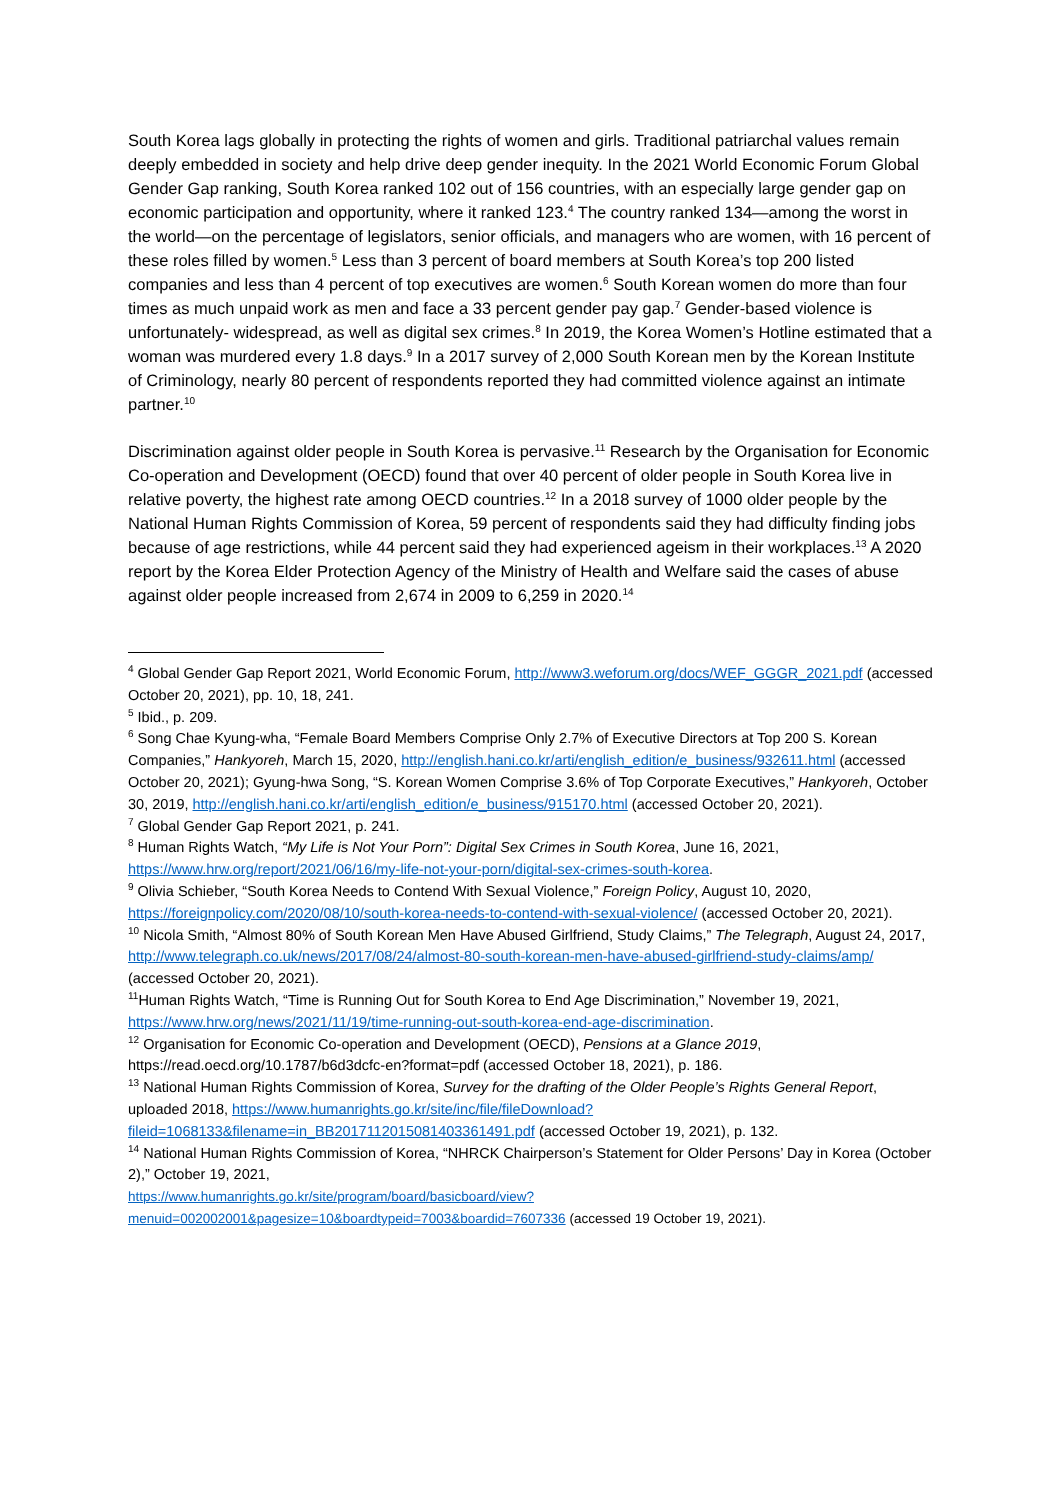South Korea lags globally in protecting the rights of women and girls. Traditional patriarchal values remain deeply embedded in society and help drive deep gender inequity. In the 2021 World Economic Forum Global Gender Gap ranking, South Korea ranked 102 out of 156 countries, with an especially large gender gap on economic participation and opportunity, where it ranked 123.<sup>4</sup> The country ranked 134—among the worst in the world—on the percentage of legislators, senior officials, and managers who are women, with 16 percent of these roles filled by women.<sup>5</sup> Less than 3 percent of board members at South Korea’s top 200 listed companies and less than 4 percent of top executives are women.<sup>6</sup> South Korean women do more than four times as much unpaid work as men and face a 33 percent gender pay gap.<sup>7</sup> Gender-based violence is unfortunately- widespread, as well as digital sex crimes.<sup>8</sup> In 2019, the Korea Women’s Hotline estimated that a woman was murdered every 1.8 days.<sup>9</sup> In a 2017 survey of 2,000 South Korean men by the Korean Institute of Criminology, nearly 80 percent of respondents reported they had committed violence against an intimate partner.<sup>10</sup>
Discrimination against older people in South Korea is pervasive.<sup>11</sup> Research by the Organisation for Economic Co-operation and Development (OECD) found that over 40 percent of older people in South Korea live in relative poverty, the highest rate among OECD countries.<sup>12</sup> In a 2018 survey of 1000 older people by the National Human Rights Commission of Korea, 59 percent of respondents said they had difficulty finding jobs because of age restrictions, while 44 percent said they had experienced ageism in their workplaces.<sup>13</sup> A 2020 report by the Korea Elder Protection Agency of the Ministry of Health and Welfare said the cases of abuse against older people increased from 2,674 in 2009 to 6,259 in 2020.<sup>14</sup>
<sup>4</sup> Global Gender Gap Report 2021, World Economic Forum, http://www3.weforum.org/docs/WEF_GGGR_2021.pdf (accessed October 20, 2021), pp. 10, 18, 241.
<sup>5</sup> Ibid., p. 209.
<sup>6</sup> Song Chae Kyung-wha, “Female Board Members Comprise Only 2.7% of Executive Directors at Top 200 S. Korean Companies,” Hankyoreh, March 15, 2020, http://english.hani.co.kr/arti/english_edition/e_business/932611.html (accessed October 20, 2021); Gyung-hwa Song, “S. Korean Women Comprise 3.6% of Top Corporate Executives,” Hankyoreh, October 30, 2019, http://english.hani.co.kr/arti/english_edition/e_business/915170.html (accessed October 20, 2021).
<sup>7</sup> Global Gender Gap Report 2021, p. 241.
<sup>8</sup> Human Rights Watch, “My Life is Not Your Porn”: Digital Sex Crimes in South Korea, June 16, 2021, https://www.hrw.org/report/2021/06/16/my-life-not-your-porn/digital-sex-crimes-south-korea.
<sup>9</sup> Olivia Schieber, “South Korea Needs to Contend With Sexual Violence,” Foreign Policy, August 10, 2020, https://foreignpolicy.com/2020/08/10/south-korea-needs-to-contend-with-sexual-violence/ (accessed October 20, 2021).
<sup>10</sup> Nicola Smith, “Almost 80% of South Korean Men Have Abused Girlfriend, Study Claims,” The Telegraph, August 24, 2017, http://www.telegraph.co.uk/news/2017/08/24/almost-80-south-korean-men-have-abused-girlfriend-study-claims/amp/ (accessed October 20, 2021).
<sup>11</sup> Human Rights Watch, “Time is Running Out for South Korea to End Age Discrimination,” November 19, 2021, https://www.hrw.org/news/2021/11/19/time-running-out-south-korea-end-age-discrimination.
<sup>12</sup> Organisation for Economic Co-operation and Development (OECD), Pensions at a Glance 2019, https://read.oecd.org/10.1787/b6d3dcfc-en?format=pdf (accessed October 18, 2021), p. 186.
<sup>13</sup> National Human Rights Commission of Korea, Survey for the drafting of the Older People’s Rights General Report, uploaded 2018, https://www.humanrights.go.kr/site/inc/file/fileDownload?fileid=1068133&filename=in_BB2017112015081403361491.pdf (accessed October 19, 2021), p. 132.
<sup>14</sup> National Human Rights Commission of Korea, “NHRCK Chairperson’s Statement for Older Persons’ Day in Korea (October 2),” October 19, 2021,
https://www.humanrights.go.kr/site/program/board/basicboard/view?menuid=002002001&pagesize=10&boardtypeid=7003&boardid=7607336 (accessed 19 October 19, 2021).